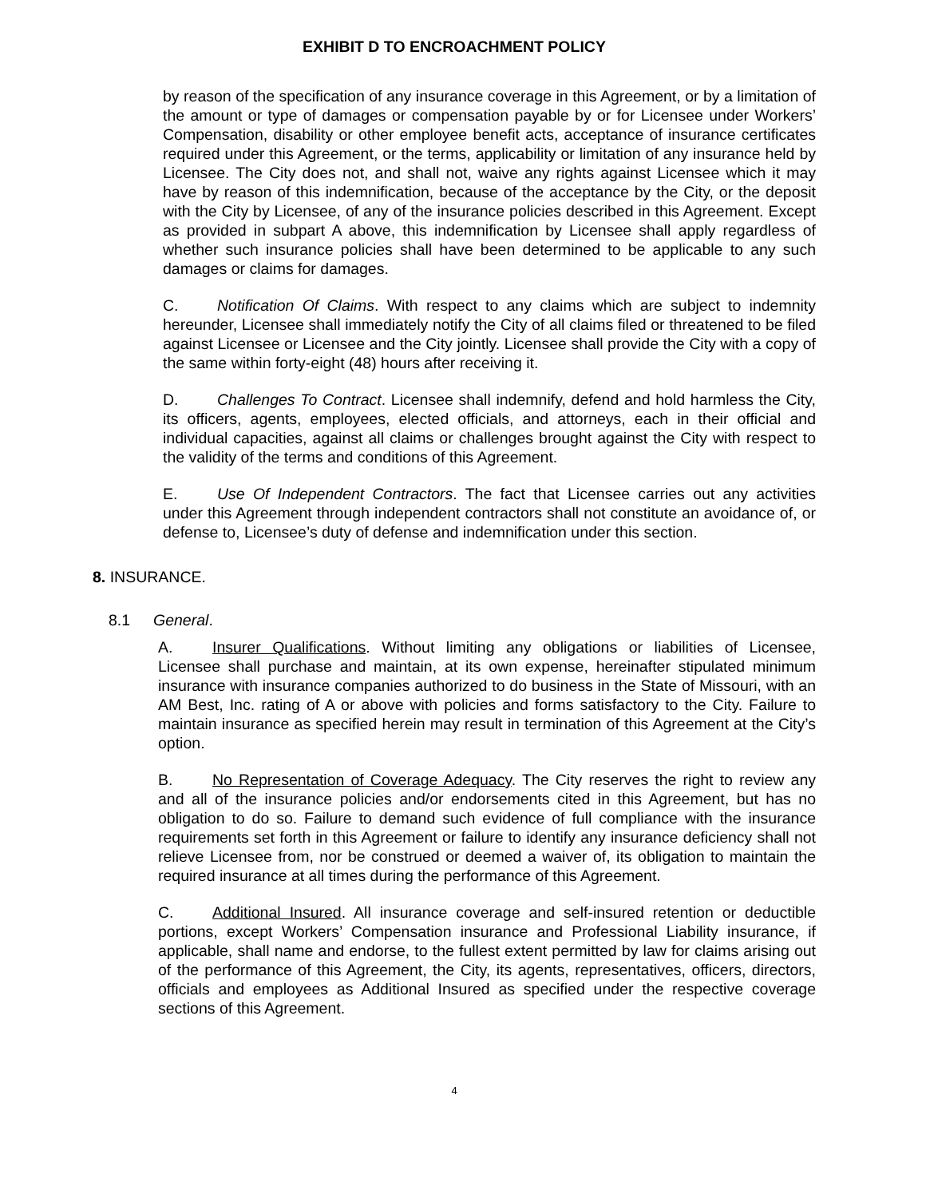EXHIBIT D TO ENCROACHMENT POLICY
by reason of the specification of any insurance coverage in this Agreement, or by a limitation of the amount or type of damages or compensation payable by or for Licensee under Workers’ Compensation, disability or other employee benefit acts, acceptance of insurance certificates required under this Agreement, or the terms, applicability or limitation of any insurance held by Licensee. The City does not, and shall not, waive any rights against Licensee which it may have by reason of this indemnification, because of the acceptance by the City, or the deposit with the City by Licensee, of any of the insurance policies described in this Agreement. Except as provided in subpart A above, this indemnification by Licensee shall apply regardless of whether such insurance policies shall have been determined to be applicable to any such damages or claims for damages.
C. Notification Of Claims. With respect to any claims which are subject to indemnity hereunder, Licensee shall immediately notify the City of all claims filed or threatened to be filed against Licensee or Licensee and the City jointly. Licensee shall provide the City with a copy of the same within forty-eight (48) hours after receiving it.
D. Challenges To Contract. Licensee shall indemnify, defend and hold harmless the City, its officers, agents, employees, elected officials, and attorneys, each in their official and individual capacities, against all claims or challenges brought against the City with respect to the validity of the terms and conditions of this Agreement.
E. Use Of Independent Contractors. The fact that Licensee carries out any activities under this Agreement through independent contractors shall not constitute an avoidance of, or defense to, Licensee’s duty of defense and indemnification under this section.
8. INSURANCE.
8.1 General.
A. Insurer Qualifications. Without limiting any obligations or liabilities of Licensee, Licensee shall purchase and maintain, at its own expense, hereinafter stipulated minimum insurance with insurance companies authorized to do business in the State of Missouri, with an AM Best, Inc. rating of A or above with policies and forms satisfactory to the City. Failure to maintain insurance as specified herein may result in termination of this Agreement at the City’s option.
B. No Representation of Coverage Adequacy. The City reserves the right to review any and all of the insurance policies and/or endorsements cited in this Agreement, but has no obligation to do so. Failure to demand such evidence of full compliance with the insurance requirements set forth in this Agreement or failure to identify any insurance deficiency shall not relieve Licensee from, nor be construed or deemed a waiver of, its obligation to maintain the required insurance at all times during the performance of this Agreement.
C. Additional Insured. All insurance coverage and self-insured retention or deductible portions, except Workers’ Compensation insurance and Professional Liability insurance, if applicable, shall name and endorse, to the fullest extent permitted by law for claims arising out of the performance of this Agreement, the City, its agents, representatives, officers, directors, officials and employees as Additional Insured as specified under the respective coverage sections of this Agreement.
4